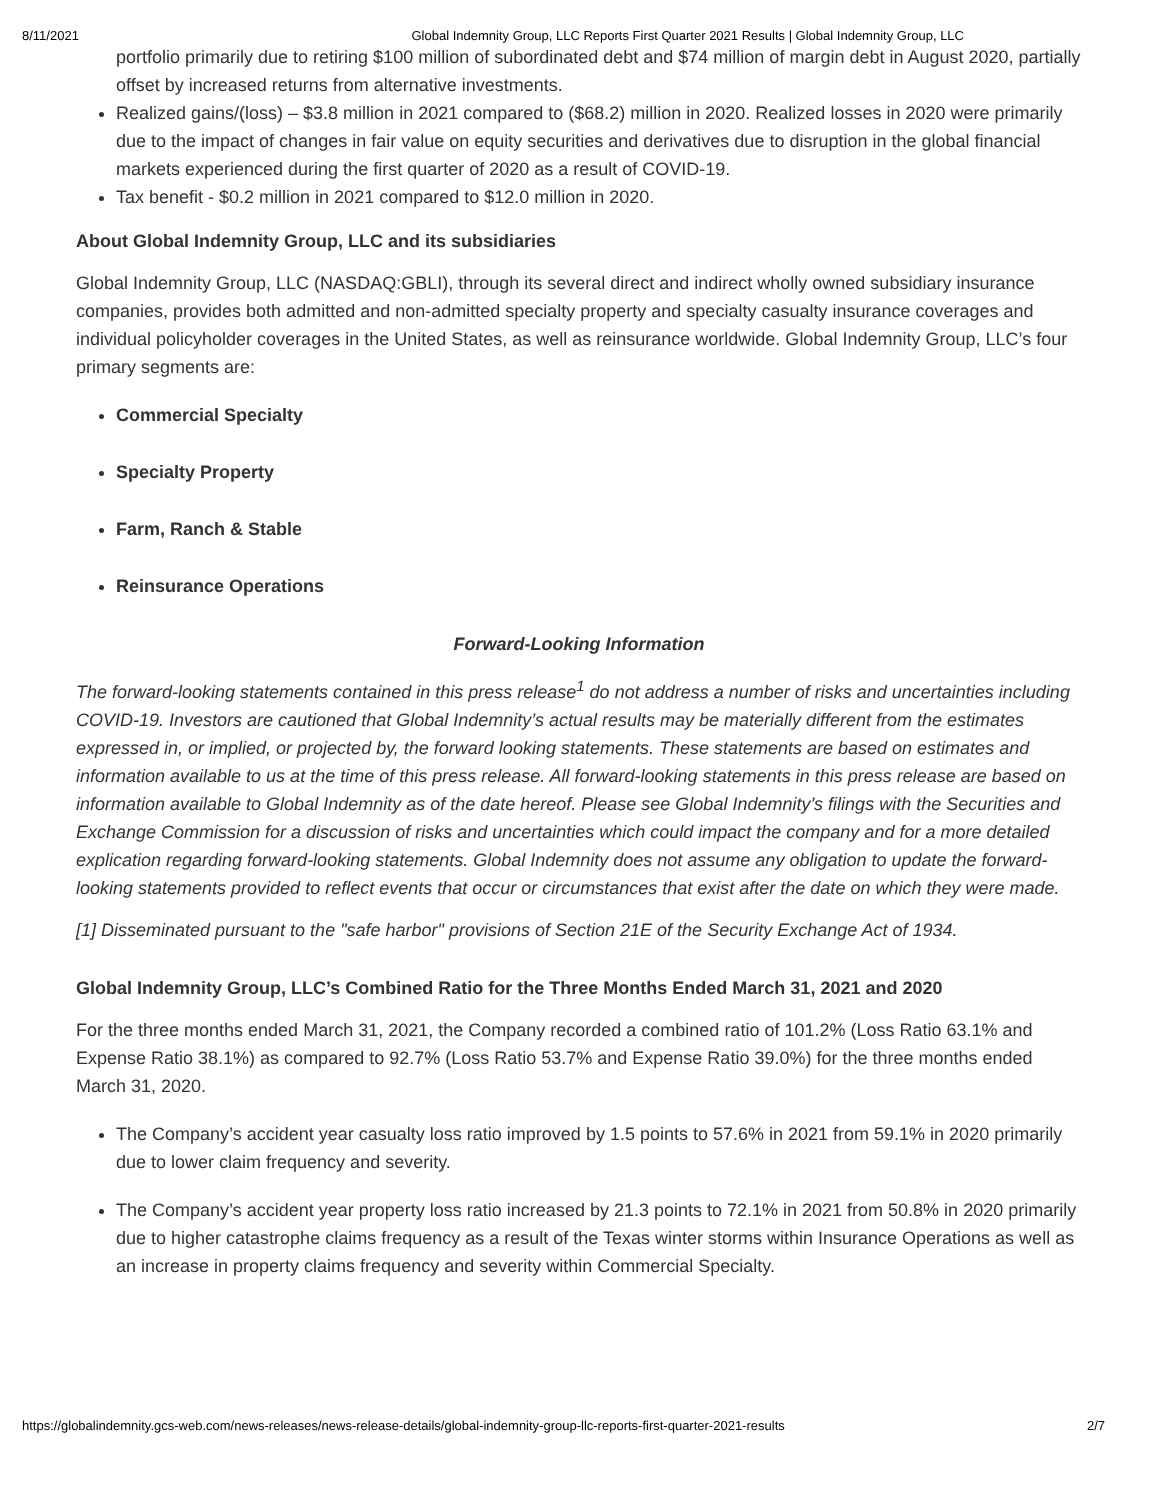8/11/2021 Global Indemnity Group, LLC Reports First Quarter 2021 Results | Global Indemnity Group, LLC
portfolio primarily due to retiring $100 million of subordinated debt and $74 million of margin debt in August 2020, partially offset by increased returns from alternative investments.
Realized gains/(loss) – $3.8 million in 2021 compared to ($68.2) million in 2020. Realized losses in 2020 were primarily due to the impact of changes in fair value on equity securities and derivatives due to disruption in the global financial markets experienced during the first quarter of 2020 as a result of COVID-19.
Tax benefit - $0.2 million in 2021 compared to $12.0 million in 2020.
About Global Indemnity Group, LLC and its subsidiaries
Global Indemnity Group, LLC (NASDAQ:GBLI), through its several direct and indirect wholly owned subsidiary insurance companies, provides both admitted and non-admitted specialty property and specialty casualty insurance coverages and individual policyholder coverages in the United States, as well as reinsurance worldwide. Global Indemnity Group, LLC’s four primary segments are:
Commercial Specialty
Specialty Property
Farm, Ranch & Stable
Reinsurance Operations
Forward-Looking Information
The forward-looking statements contained in this press release<sup>1</sup> do not address a number of risks and uncertainties including COVID-19. Investors are cautioned that Global Indemnity’s actual results may be materially different from the estimates expressed in, or implied, or projected by, the forward looking statements. These statements are based on estimates and information available to us at the time of this press release. All forward-looking statements in this press release are based on information available to Global Indemnity as of the date hereof. Please see Global Indemnity’s filings with the Securities and Exchange Commission for a discussion of risks and uncertainties which could impact the company and for a more detailed explication regarding forward-looking statements. Global Indemnity does not assume any obligation to update the forward-looking statements provided to reflect events that occur or circumstances that exist after the date on which they were made.
[1] Disseminated pursuant to the "safe harbor" provisions of Section 21E of the Security Exchange Act of 1934.
Global Indemnity Group, LLC’s Combined Ratio for the Three Months Ended March 31, 2021 and 2020
For the three months ended March 31, 2021, the Company recorded a combined ratio of 101.2% (Loss Ratio 63.1% and Expense Ratio 38.1%) as compared to 92.7% (Loss Ratio 53.7% and Expense Ratio 39.0%) for the three months ended March 31, 2020.
The Company’s accident year casualty loss ratio improved by 1.5 points to 57.6% in 2021 from 59.1% in 2020 primarily due to lower claim frequency and severity.
The Company’s accident year property loss ratio increased by 21.3 points to 72.1% in 2021 from 50.8% in 2020 primarily due to higher catastrophe claims frequency as a result of the Texas winter storms within Insurance Operations as well as an increase in property claims frequency and severity within Commercial Specialty.
https://globalindemnity.gcs-web.com/news-releases/news-release-details/global-indemnity-group-llc-reports-first-quarter-2021-results 2/7